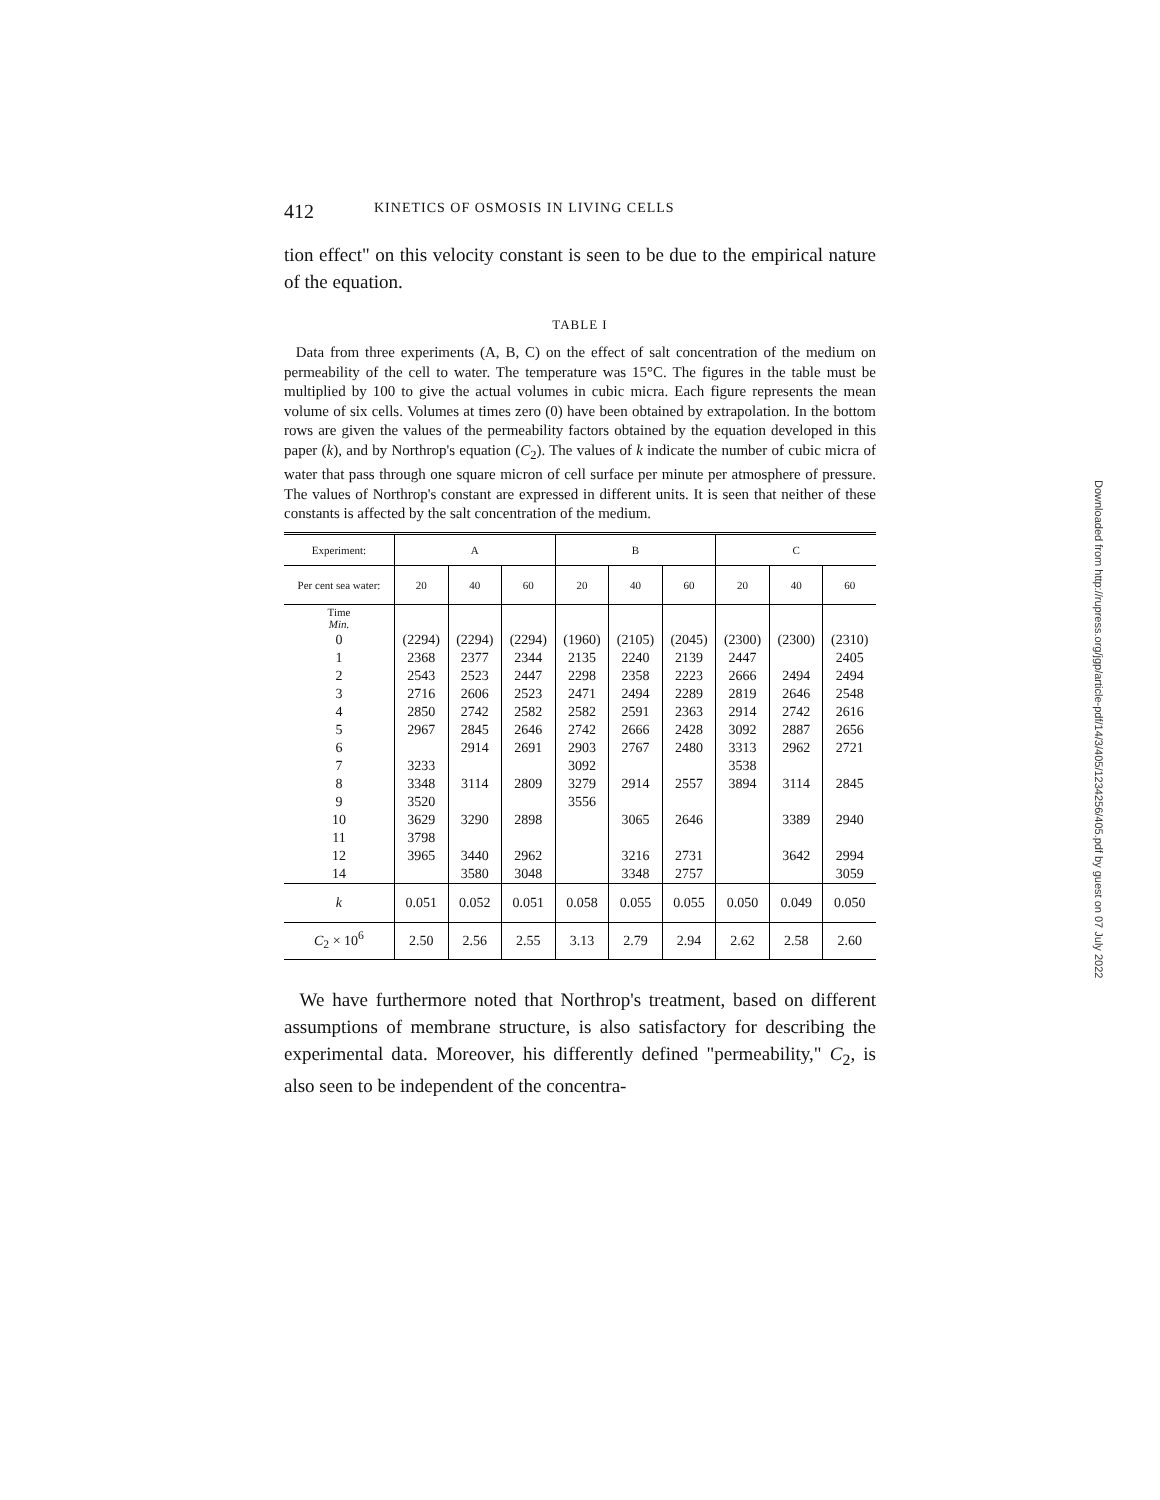412 KINETICS OF OSMOSIS IN LIVING CELLS
tion effect" on this velocity constant is seen to be due to the empirical nature of the equation.
TABLE I
Data from three experiments (A, B, C) on the effect of salt concentration of the medium on permeability of the cell to water. The temperature was 15°C. The figures in the table must be multiplied by 100 to give the actual volumes in cubic micra. Each figure represents the mean volume of six cells. Volumes at times zero (0) have been obtained by extrapolation. In the bottom rows are given the values of the permeability factors obtained by the equation developed in this paper (k), and by Northrop's equation (C<sub>2</sub>). The values of k indicate the number of cubic micra of water that pass through one square micron of cell surface per minute per atmosphere of pressure. The values of Northrop's constant are expressed in different units. It is seen that neither of these constants is affected by the salt concentration of the medium.
| Experiment: | A | | | B | | | C | | |
| --- | --- | --- | --- | --- | --- | --- | --- | --- | --- |
| Per cent sea water: | 20 | 40 | 60 | 20 | 40 | 60 | 20 | 40 | 60 |
| Time Min. | | | | | | | | | |
| 0 | (2294) | (2294) | (2294) | (1960) | (2105) | (2045) | (2300) | (2300) | (2310) |
| 1 | 2368 | 2377 | 2344 | 2135 | 2240 | 2139 | 2447 | | 2405 |
| 2 | 2543 | 2523 | 2447 | 2298 | 2358 | 2223 | 2666 | 2494 | 2494 |
| 3 | 2716 | 2606 | 2523 | 2471 | 2494 | 2289 | 2819 | 2646 | 2548 |
| 4 | 2850 | 2742 | 2582 | 2582 | 2591 | 2363 | 2914 | 2742 | 2616 |
| 5 | 2967 | 2845 | 2646 | 2742 | 2666 | 2428 | 3092 | 2887 | 2656 |
| 6 | | 2914 | 2691 | 2903 | 2767 | 2480 | 3313 | 2962 | 2721 |
| 7 | 3233 | | | 3092 | | | 3538 | | |
| 8 | 3348 | 3114 | 2809 | 3279 | 2914 | 2557 | 3894 | 3114 | 2845 |
| 9 | 3520 | | | 3556 | | | | | |
| 10 | 3629 | 3290 | 2898 | | 3065 | 2646 | | 3389 | 2940 |
| 11 | 3798 | | | | | | | | |
| 12 | 3965 | 3440 | 2962 | | 3216 | 2731 | | 3642 | 2994 |
| 14 | | 3580 | 3048 | | 3348 | 2757 | | | 3059 |
| k | 0.051 | 0.052 | 0.051 | 0.058 | 0.055 | 0.055 | 0.050 | 0.049 | 0.050 |
| C<sub>2</sub> × 10<sup>6</sup> | 2.50 | 2.56 | 2.55 | 3.13 | 2.79 | 2.94 | 2.62 | 2.58 | 2.60 |
We have furthermore noted that Northrop's treatment, based on different assumptions of membrane structure, is also satisfactory for describing the experimental data. Moreover, his differently defined "permeability," C<sub>2</sub>, is also seen to be independent of the concentra-
Downloaded from http://rupress.org/jgp/article-pdf/14/3/405/1234256/405.pdf by guest on 07 July 2022